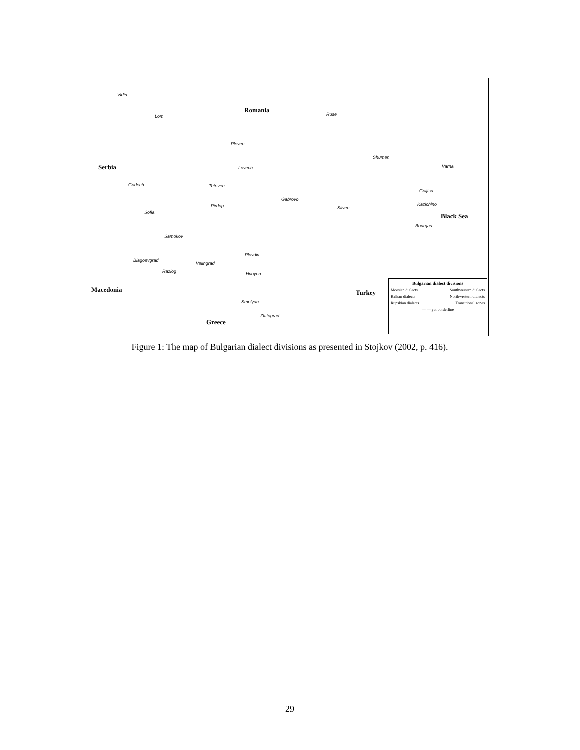Romania
Serbia
Black Sea
Macedonia Turkey
Greece
Vidin
Lom Ruse
Pleven
Lovech
Shumen
Varna
Godech Teteven
Gabrovo
Goljtsa
Kazichino
Sofia
Pirdop Sliven
Bourgas
Samokov
Plovdiv
Blagoevgrad
Velingrad
Razlog Hvoyna
Smolyan
Zlatograd
Bulgarian dialect divisions
Moesian dialects Southwestern dialects
Balkan dialects Northwestern dialects
Rupskian dialects Transitional zones
— — yat borderline
Figure 1: The map of Bulgarian dialect divisions as presented in Stojkov (2002, p. 416).
29